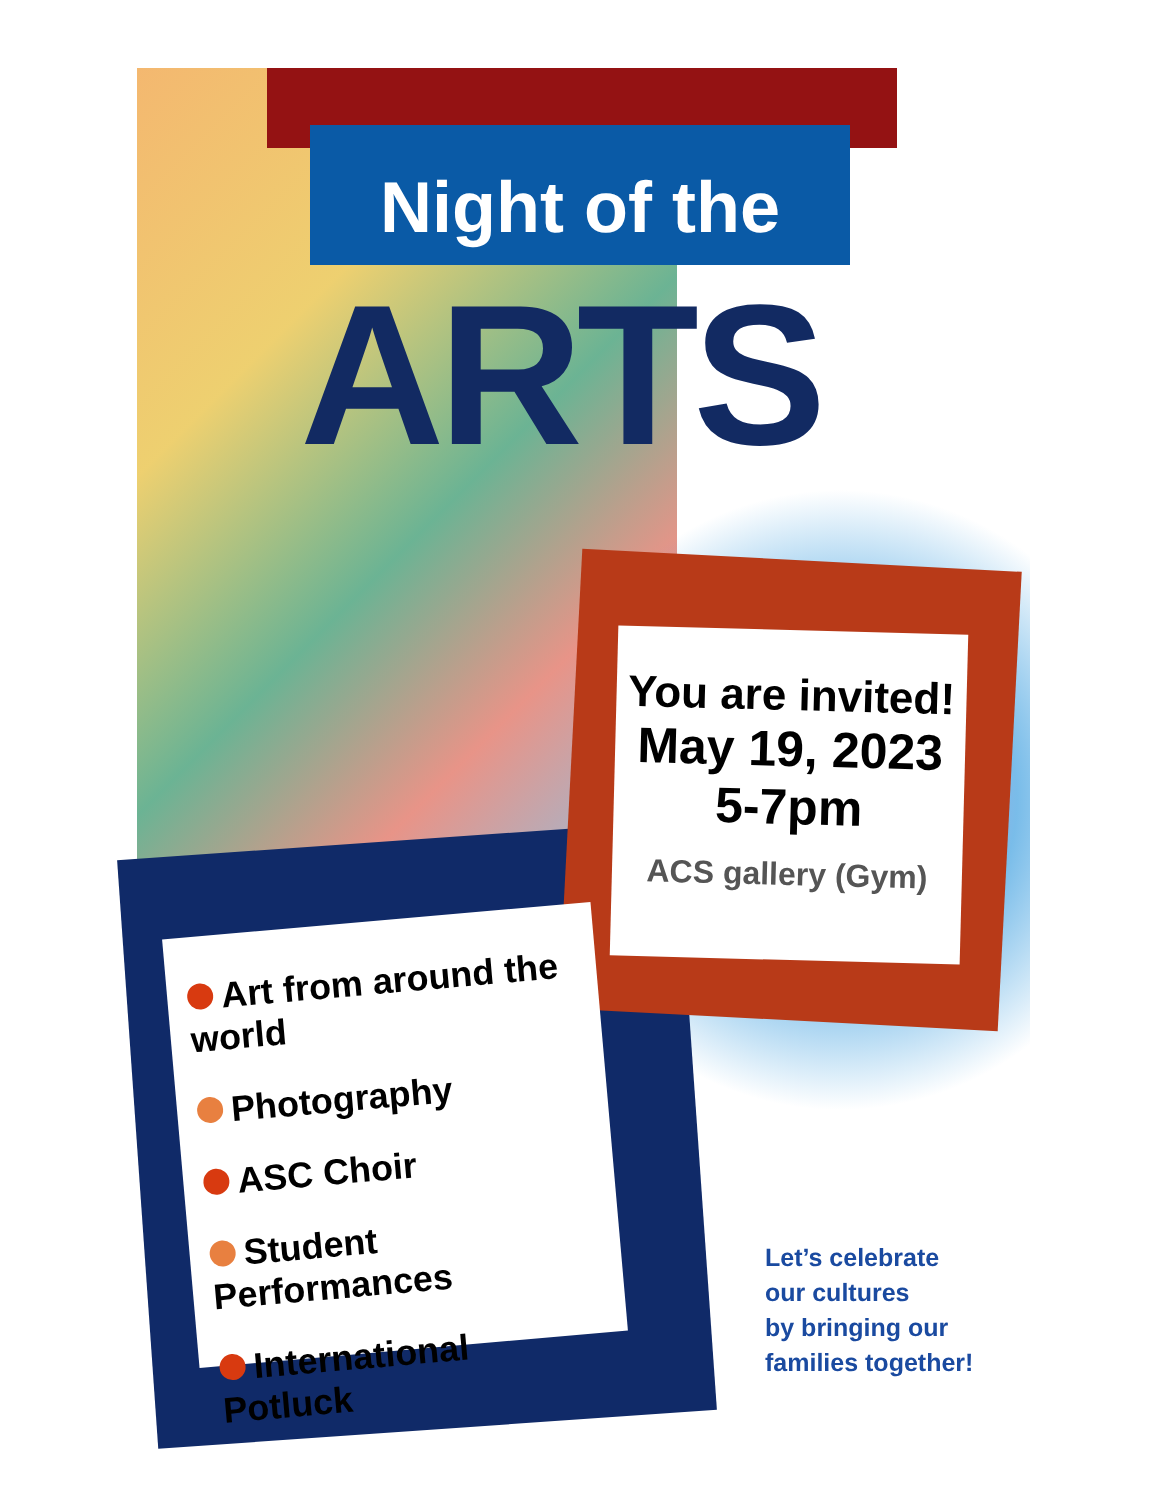Night of the
ARTS
You are invited!
May 19, 2023
5-7pm
ACS gallery (Gym)
Art from around the world
Photography
ASC Choir
Student Performances
International Potluck
Let’s celebrate
our cultures
by bringing our
families together!